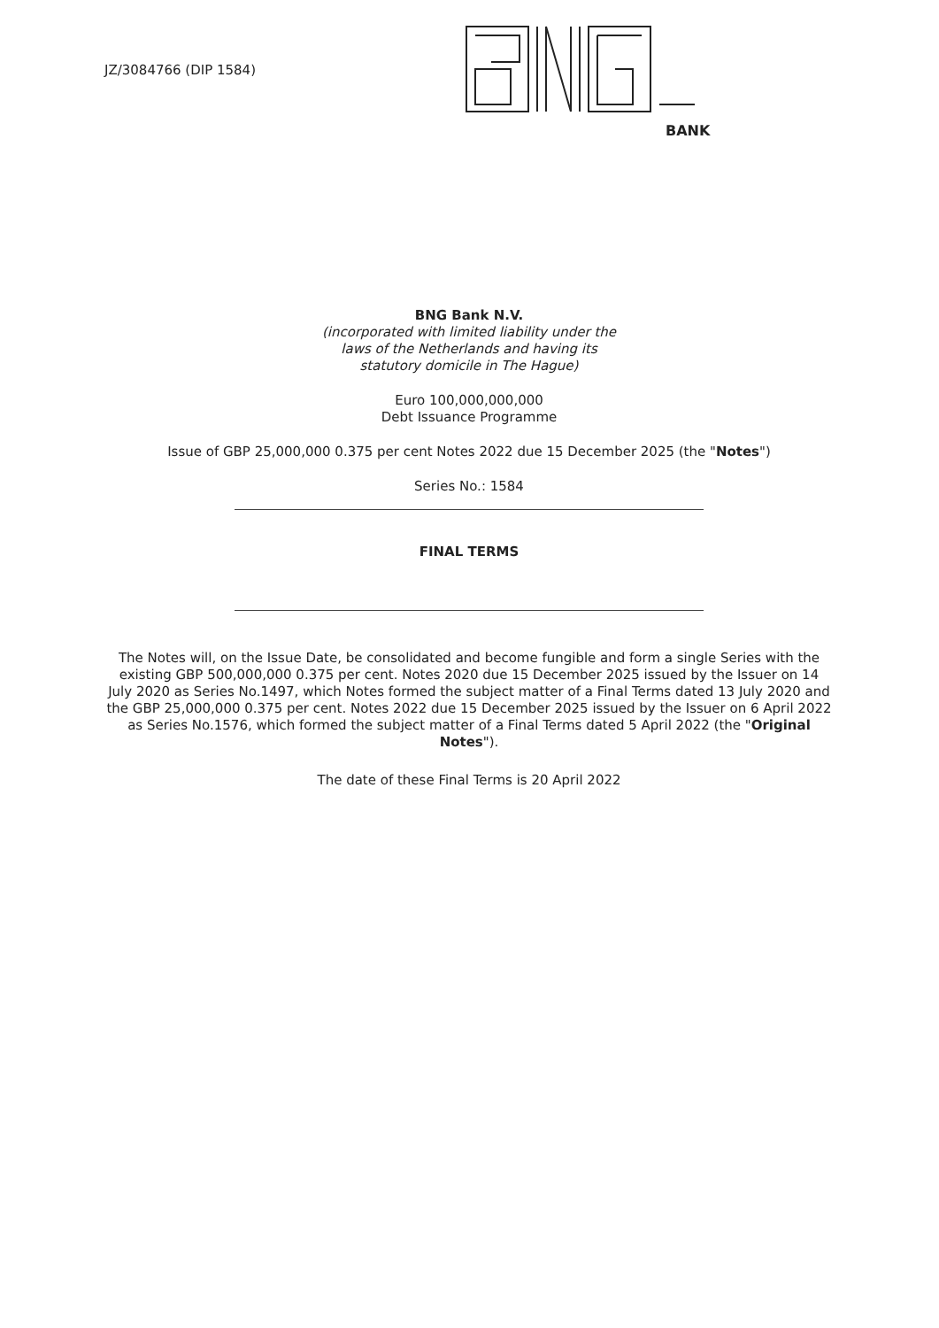JZ/3084766 (DIP 1584)
BANK
BNG Bank N.V.
(incorporated with limited liability under the
laws of the Netherlands and having its
statutory domicile in The Hague)
Euro 100,000,000,000
Debt Issuance Programme
Issue of GBP 25,000,000 0.375 per cent Notes 2022 due 15 December 2025 (the "Notes")
Series No.: 1584
FINAL TERMS
The Notes will, on the Issue Date, be consolidated and become fungible and form a single Series with the existing GBP 500,000,000 0.375 per cent. Notes 2020 due 15 December 2025 issued by the Issuer on 14 July 2020 as Series No.1497, which Notes formed the subject matter of a Final Terms dated 13 July 2020 and the GBP 25,000,000 0.375 per cent. Notes 2022 due 15 December 2025 issued by the Issuer on 6 April 2022 as Series No.1576, which formed the subject matter of a Final Terms dated 5 April 2022 (the "Original Notes").
The date of these Final Terms is 20 April 2022